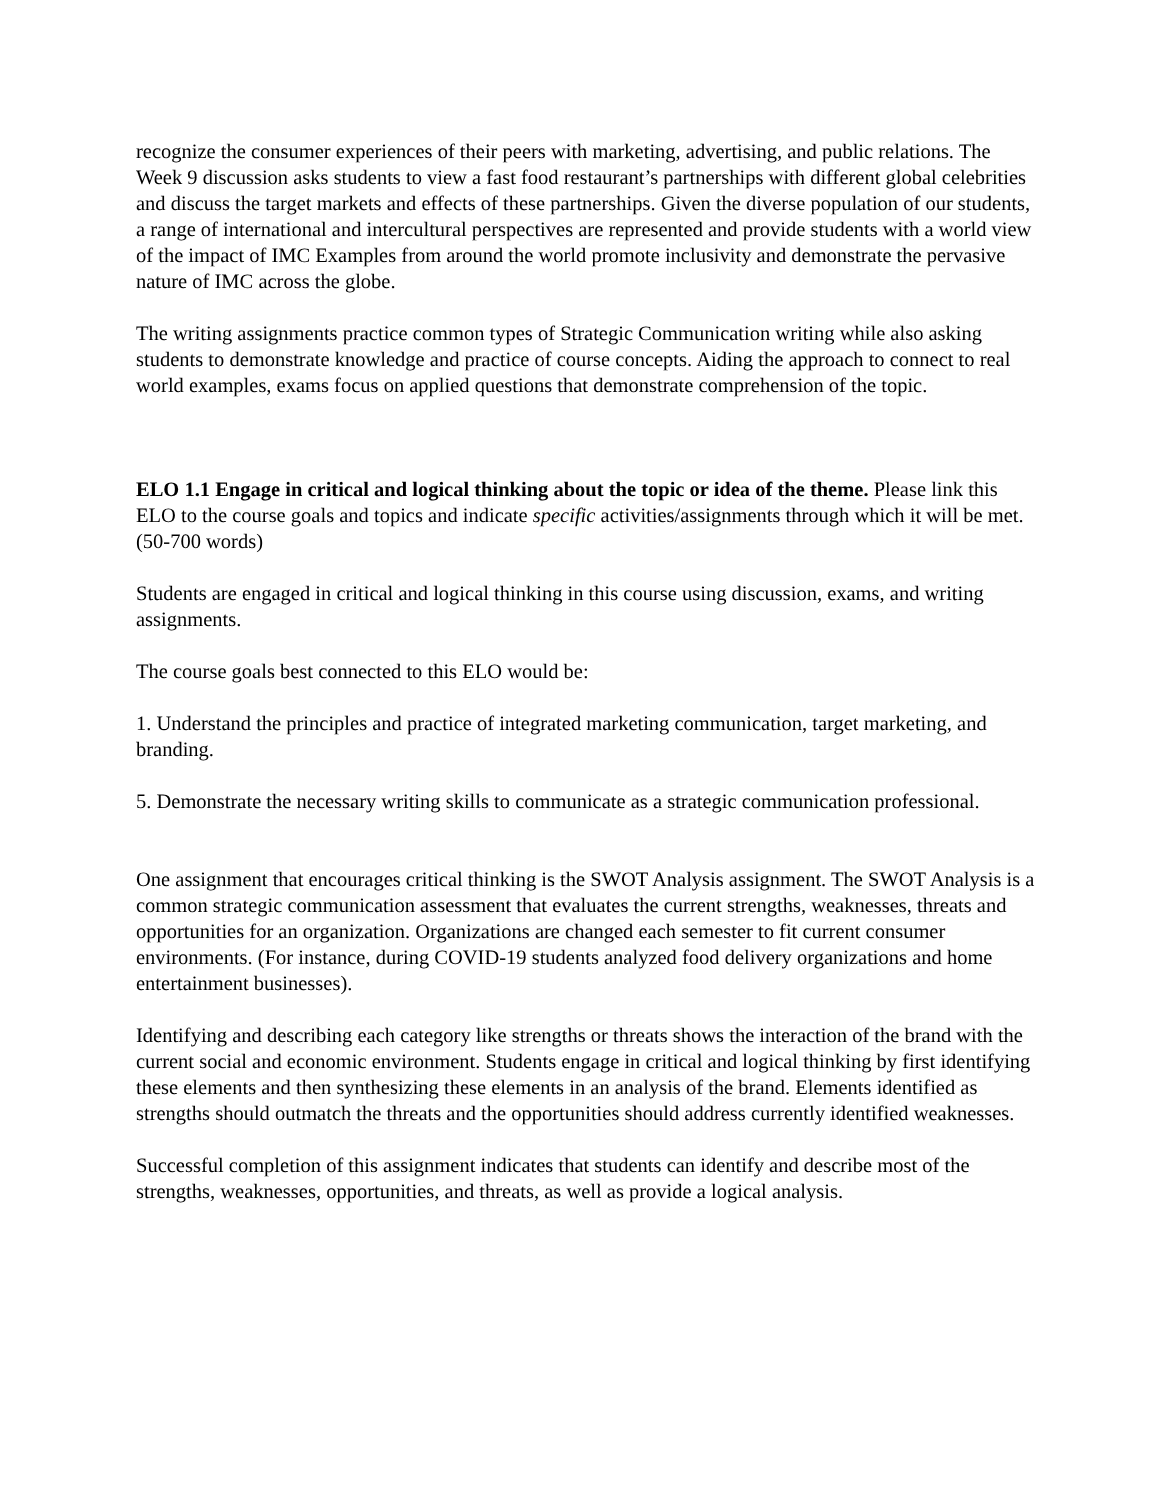recognize the consumer experiences of their peers with marketing, advertising, and public relations. The Week 9 discussion asks students to view a fast food restaurant’s partnerships with different global celebrities and discuss the target markets and effects of these partnerships. Given the diverse population of our students, a range of international and intercultural perspectives are represented and provide students with a world view of the impact of IMC Examples from around the world promote inclusivity and demonstrate the pervasive nature of IMC across the globe.
The writing assignments practice common types of Strategic Communication writing while also asking students to demonstrate knowledge and practice of course concepts. Aiding the approach to connect to real world examples, exams focus on applied questions that demonstrate comprehension of the topic.
ELO 1.1 Engage in critical and logical thinking about the topic or idea of the theme. Please link this ELO to the course goals and topics and indicate specific activities/assignments through which it will be met. (50-700 words)
Students are engaged in critical and logical thinking in this course using discussion, exams, and writing assignments.
The course goals best connected to this ELO would be:
1. Understand the principles and practice of integrated marketing communication, target marketing, and branding.
5. Demonstrate the necessary writing skills to communicate as a strategic communication professional.
One assignment that encourages critical thinking is the SWOT Analysis assignment. The SWOT Analysis is a common strategic communication assessment that evaluates the current strengths, weaknesses, threats and opportunities for an organization. Organizations are changed each semester to fit current consumer environments. (For instance, during COVID-19 students analyzed food delivery organizations and home entertainment businesses).
Identifying and describing each category like strengths or threats shows the interaction of the brand with the current social and economic environment. Students engage in critical and logical thinking by first identifying these elements and then synthesizing these elements in an analysis of the brand. Elements identified as strengths should outmatch the threats and the opportunities should address currently identified weaknesses.
Successful completion of this assignment indicates that students can identify and describe most of the strengths, weaknesses, opportunities, and threats, as well as provide a logical analysis.